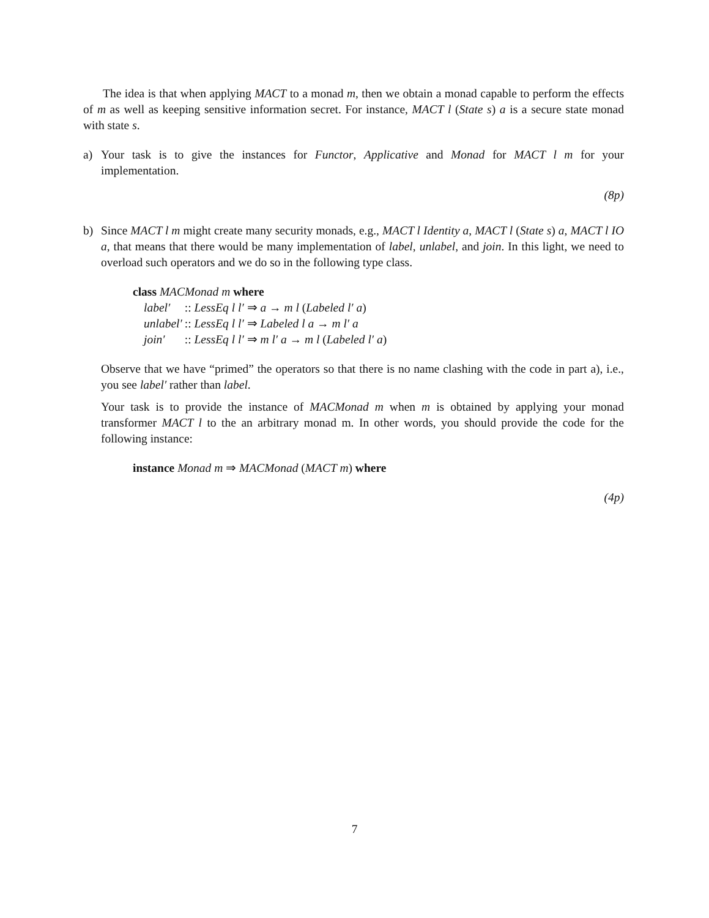The idea is that when applying MACT to a monad m, then we obtain a monad capable to perform the effects of m as well as keeping sensitive information secret. For instance, MACT l (State s) a is a secure state monad with state s.
a) Your task is to give the instances for Functor, Applicative and Monad for MACT l m for your implementation.
(8p)
b) Since MACT l m might create many security monads, e.g., MACT l Identity a, MACT l (State s) a, MACT l IO a, that means that there would be many implementation of label, unlabel, and join. In this light, we need to overload such operators and we do so in the following type class.
class MACMonad m where
| label′ | :: LessEq l l′ ⇒ a → m l ( Labeled l′ a ) |
| unlabel′ | :: LessEq l l′ ⇒ Labeled l a → m l′ a |
| join′ | :: LessEq l l′ ⇒ m l′ a → m l ( Labeled l′ a ) |
Observe that we have “primed” the operators so that there is no name clashing with the code in part a), i.e., you see label′ rather than label.
Your task is to provide the instance of MACMonad m when m is obtained by applying your monad transformer MACT l to the an arbitrary monad m. In other words, you should provide the code for the following instance:
instance Monad m ⇒ MACMonad (MACT m) where
(4p)
7